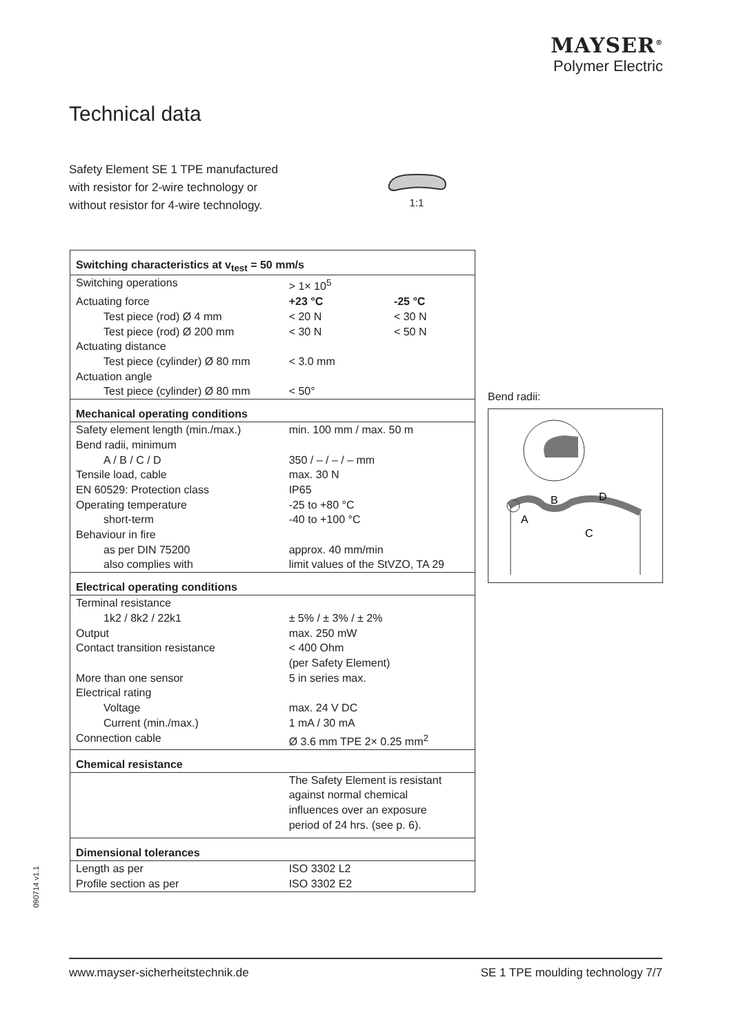MAYSER<sup>®</sup>
Polymer Electric
Technical data
Safety Element SE 1 TPE manufactured
with resistor for 2-wire technology or
without resistor for 4-wire technology.
1:1
| Switching characteristics at v<sub>test</sub> = 50 mm/s | | |
| --- | --- | --- |
| Switching operations | > 1× 10<sup>5</sup> | |
| Actuating force | +23 °C | -25 °C |
| Test piece (rod) Ø 4 mm | < 20 N | < 30 N |
| Test piece (rod) Ø 200 mm | < 30 N | < 50 N |
| Actuating distance | | |
| Test piece (cylinder) Ø 80 mm | < 3.0 mm | |
| Actuation angle | | |
| Test piece (cylinder) Ø 80 mm | < 50° | |
| Mechanical operating conditions | | |
| Safety element length (min./max.) | min. 100 mm / max. 50 m | |
| Bend radii, minimum | | |
| A / B / C / D | 350 / – / – / – mm | |
| Tensile load, cable | max. 30 N | |
| EN 60529: Protection class | IP65 | |
| Operating temperature | -25 to +80 °C | |
| short-term | -40 to +100 °C | |
| Behaviour in fire | | |
| as per DIN 75200 | approx. 40 mm/min | |
| also complies with | limit values of the StVZO, TA 29 | |
| Electrical operating conditions | | |
| Terminal resistance | | |
| 1k2 / 8k2 / 22k1 | ± 5% / ± 3% / ± 2% | |
| Output | max. 250 mW | |
| Contact transition resistance | < 400 Ohm (per Safety Element) | |
| More than one sensor | 5 in series max. | |
| Electrical rating | | |
| Voltage | max. 24 V DC | |
| Current (min./max.) | 1 mA / 30 mA | |
| Connection cable | Ø 3.6 mm TPE 2× 0.25 mm<sup>2</sup> | |
| Chemical resistance | | |
| | The Safety Element is resistant against normal chemical influences over an exposure period of 24 hrs. (see p. 6). | |
| Dimensional tolerances | | |
| Length as per | ISO 3302 L2 | |
| Profile section as per | ISO 3302 E2 | |
Bend radii:
B
D
A
C
090714 v1.1
www.mayser-sicherheitstechnik.de SE 1 TPE moulding technology 7/7